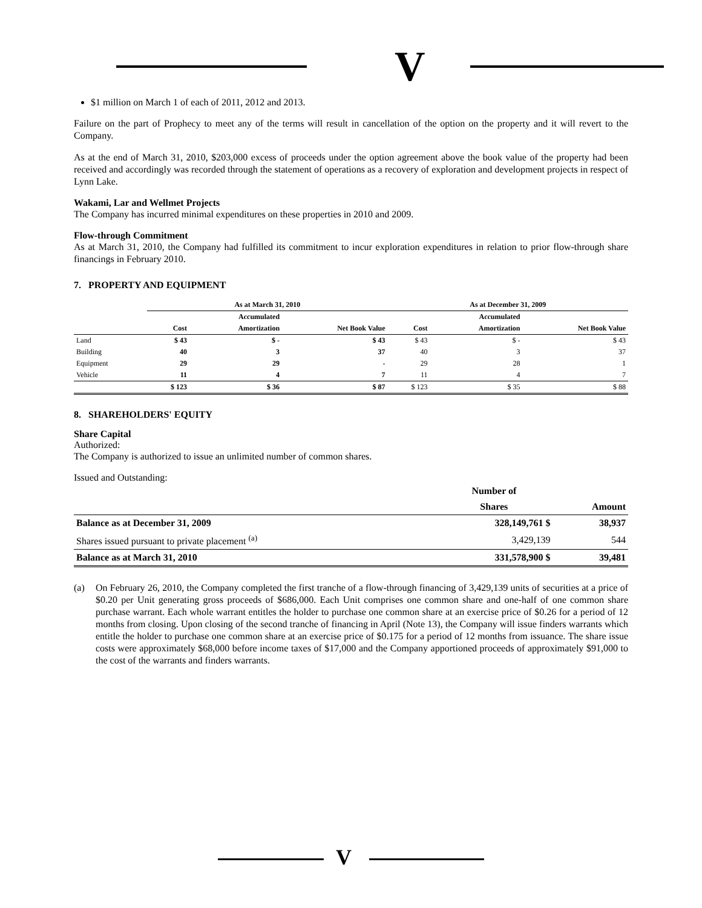V
$1 million on March 1 of each of 2011, 2012 and 2013.
Failure on the part of Prophecy to meet any of the terms will result in cancellation of the option on the property and it will revert to the Company.
As at the end of March 31, 2010, $203,000 excess of proceeds under the option agreement above the book value of the property had been received and accordingly was recorded through the statement of operations as a recovery of exploration and development projects in respect of Lynn Lake.
Wakami, Lar and Wellmet Projects
The Company has incurred minimal expenditures on these properties in 2010 and 2009.
Flow-through Commitment
As at March 31, 2010, the Company had fulfilled its commitment to incur exploration expenditures in relation to prior flow-through share financings in February 2010.
7. PROPERTY AND EQUIPMENT
| | As at March 31, 2010 | | | As at December 31, 2009 | | |
| --- | --- | --- | --- | --- | --- | --- |
| | | Accumulated | | | Accumulated | |
| | Cost | Amortization | Net Book Value | Cost | Amortization | Net Book Value |
| Land | $ 43 | $ - | $ 43 | $ 43 | $ - | $ 43 |
| Building | 40 | 3 | 37 | 40 | 3 | 37 |
| Equipment | 29 | 29 | - | 29 | 28 | 1 |
| Vehicle | 11 | 4 | 7 | 11 | 4 | 7 |
| | $ 123 | $ 36 | $ 87 | $ 123 | $ 35 | $ 88 |
8. SHAREHOLDERS' EQUITY
Share Capital
Authorized:
The Company is authorized to issue an unlimited number of common shares.
Issued and Outstanding:
| | Number of | |
| --- | --- | --- |
| | Shares | Amount |
| Balance as at December 31, 2009 | 328,149,761 $ | 38,937 |
| Shares issued pursuant to private placement <sup>(a)</sup> | 3,429,139 | 544 |
| Balance as at March 31, 2010 | 331,578,900 $ | 39,481 |
(a) On February 26, 2010, the Company completed the first tranche of a flow-through financing of 3,429,139 units of securities at a price of $0.20 per Unit generating gross proceeds of $686,000. Each Unit comprises one common share and one-half of one common share purchase warrant. Each whole warrant entitles the holder to purchase one common share at an exercise price of $0.26 for a period of 12 months from closing. Upon closing of the second tranche of financing in April (Note 13), the Company will issue finders warrants which entitle the holder to purchase one common share at an exercise price of $0.175 for a period of 12 months from issuance. The share issue costs were approximately $68,000 before income taxes of $17,000 and the Company apportioned proceeds of approximately $91,000 to the cost of the warrants and finders warrants.
V